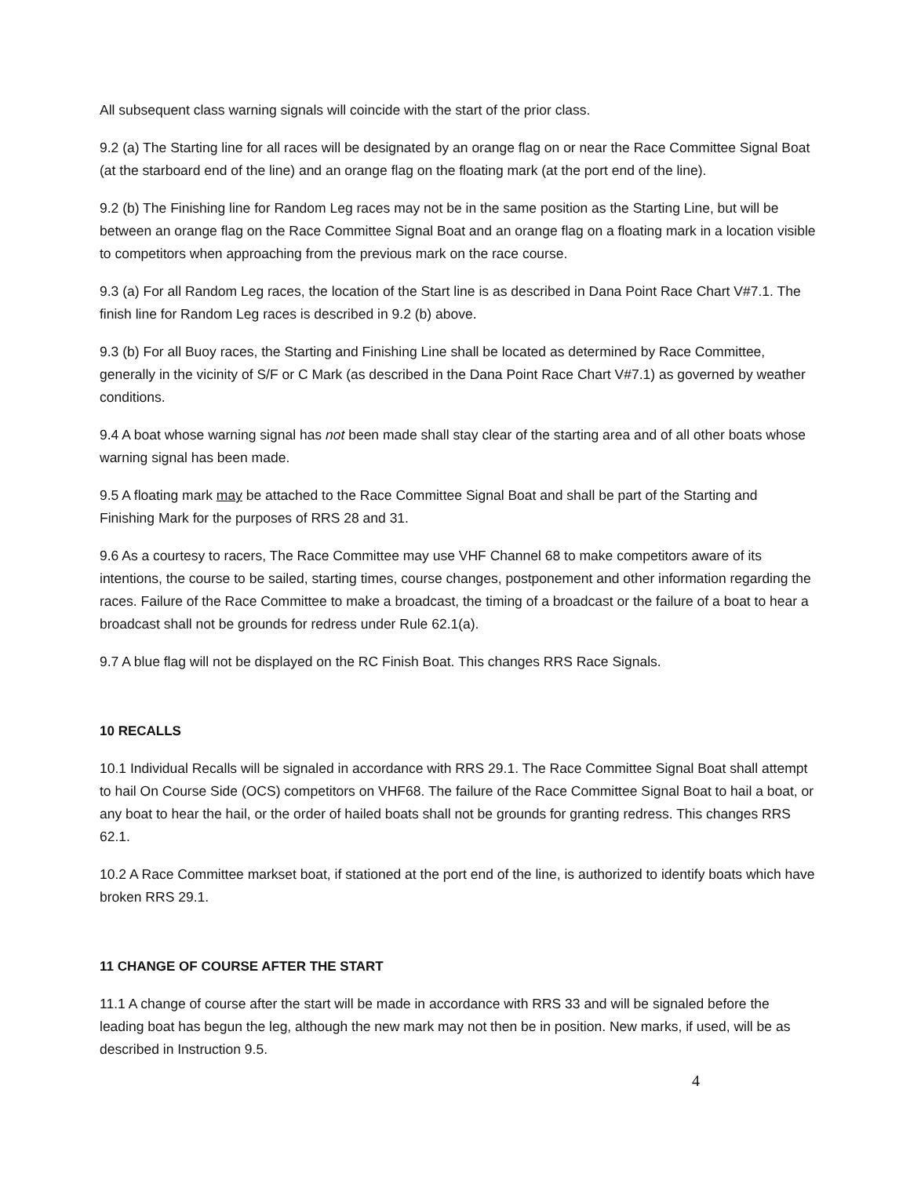All subsequent class warning signals will coincide with the start of the prior class.
9.2 (a) The Starting line for all races will be designated by an orange flag on or near the Race Committee Signal Boat (at the starboard end of the line) and an orange flag on the floating mark (at the port end of the line).
9.2 (b) The Finishing line for Random Leg races may not be in the same position as the Starting Line, but will be between an orange flag on the Race Committee Signal Boat and an orange flag on a floating mark in a location visible to competitors when approaching from the previous mark on the race course.
9.3 (a) For all Random Leg races, the location of the Start line is as described in Dana Point Race Chart V#7.1. The finish line for Random Leg races is described in 9.2 (b) above.
9.3 (b) For all Buoy races, the Starting and Finishing Line shall be located as determined by Race Committee, generally in the vicinity of S/F or C Mark (as described in the Dana Point Race Chart V#7.1) as governed by weather conditions.
9.4 A boat whose warning signal has not been made shall stay clear of the starting area and of all other boats whose warning signal has been made.
9.5 A floating mark may be attached to the Race Committee Signal Boat and shall be part of the Starting and Finishing Mark for the purposes of RRS 28 and 31.
9.6 As a courtesy to racers, The Race Committee may use VHF Channel 68 to make competitors aware of its intentions, the course to be sailed, starting times, course changes, postponement and other information regarding the races. Failure of the Race Committee to make a broadcast, the timing of a broadcast or the failure of a boat to hear a broadcast shall not be grounds for redress under Rule 62.1(a).
9.7 A blue flag will not be displayed on the RC Finish Boat. This changes RRS Race Signals.
10 RECALLS
10.1 Individual Recalls will be signaled in accordance with RRS 29.1. The Race Committee Signal Boat shall attempt to hail On Course Side (OCS) competitors on VHF68. The failure of the Race Committee Signal Boat to hail a boat, or any boat to hear the hail, or the order of hailed boats shall not be grounds for granting redress. This changes RRS 62.1.
10.2 A Race Committee markset boat, if stationed at the port end of the line, is authorized to identify boats which have broken RRS 29.1.
11 CHANGE OF COURSE AFTER THE START
11.1 A change of course after the start will be made in accordance with RRS 33 and will be signaled before the leading boat has begun the leg, although the new mark may not then be in position. New marks, if used, will be as described in Instruction 9.5.
4